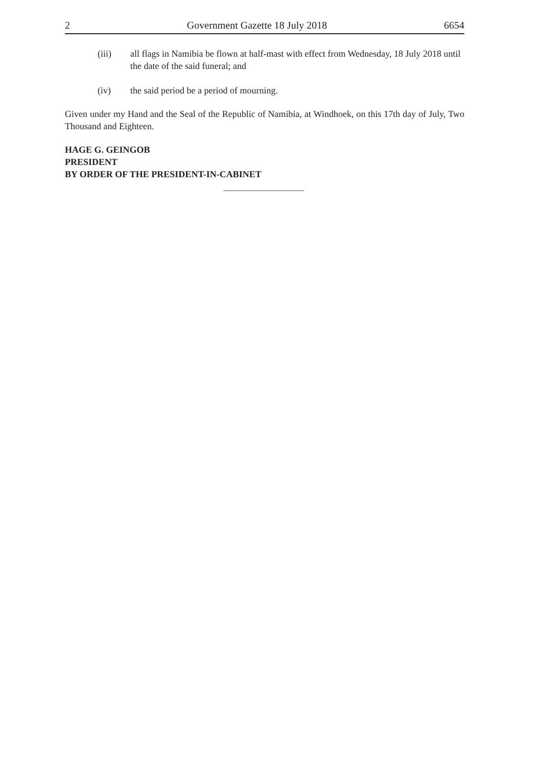2 Government Gazette 18 July 2018 6654
(iii) all flags in Namibia be flown at half-mast with effect from Wednesday, 18 July 2018 until the date of the said funeral; and
(iv) the said period be a period of mourning.
Given under my Hand and the Seal of the Republic of Namibia, at Windhoek, on this 17th day of July, Two Thousand and Eighteen.
HAGE G. GEINGOB
PRESIDENT
BY ORDER OF THE PRESIDENT-IN-CABINET